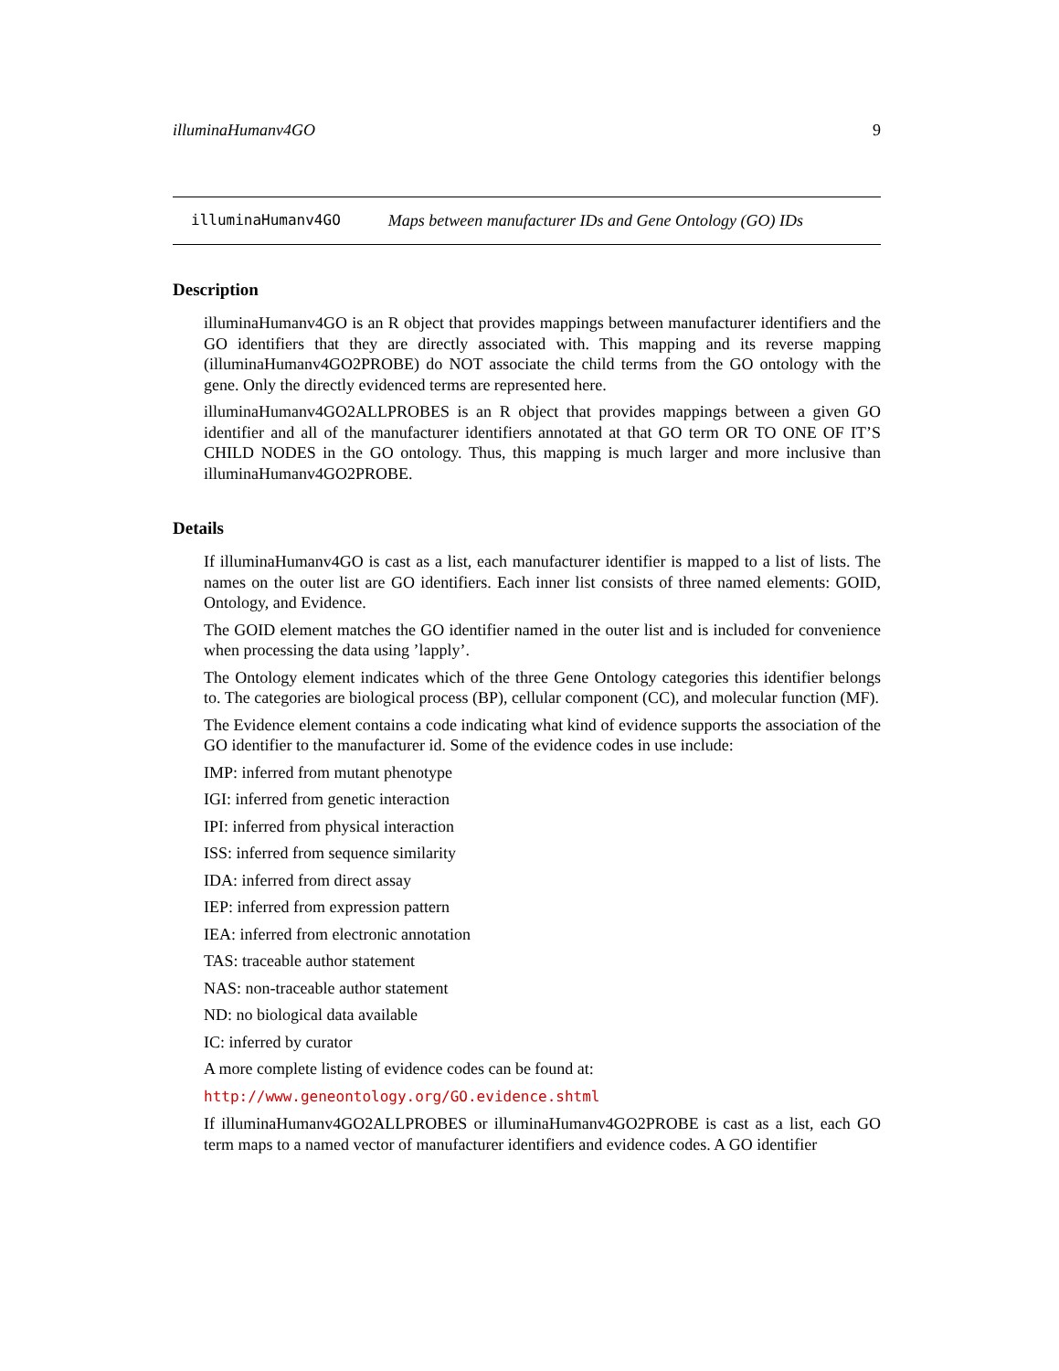illuminaHumanv4GO 9
illuminaHumanv4GO Maps between manufacturer IDs and Gene Ontology (GO) IDs
Description
illuminaHumanv4GO is an R object that provides mappings between manufacturer identifiers and the GO identifiers that they are directly associated with. This mapping and its reverse mapping (illuminaHumanv4GO2PROBE) do NOT associate the child terms from the GO ontology with the gene. Only the directly evidenced terms are represented here.
illuminaHumanv4GO2ALLPROBES is an R object that provides mappings between a given GO identifier and all of the manufacturer identifiers annotated at that GO term OR TO ONE OF IT’S CHILD NODES in the GO ontology. Thus, this mapping is much larger and more inclusive than illuminaHumanv4GO2PROBE.
Details
If illuminaHumanv4GO is cast as a list, each manufacturer identifier is mapped to a list of lists. The names on the outer list are GO identifiers. Each inner list consists of three named elements: GOID, Ontology, and Evidence.
The GOID element matches the GO identifier named in the outer list and is included for convenience when processing the data using ’lapply’.
The Ontology element indicates which of the three Gene Ontology categories this identifier belongs to. The categories are biological process (BP), cellular component (CC), and molecular function (MF).
The Evidence element contains a code indicating what kind of evidence supports the association of the GO identifier to the manufacturer id. Some of the evidence codes in use include:
IMP: inferred from mutant phenotype
IGI: inferred from genetic interaction
IPI: inferred from physical interaction
ISS: inferred from sequence similarity
IDA: inferred from direct assay
IEP: inferred from expression pattern
IEA: inferred from electronic annotation
TAS: traceable author statement
NAS: non-traceable author statement
ND: no biological data available
IC: inferred by curator
A more complete listing of evidence codes can be found at:
http://www.geneontology.org/GO.evidence.shtml
If illuminaHumanv4GO2ALLPROBES or illuminaHumanv4GO2PROBE is cast as a list, each GO term maps to a named vector of manufacturer identifiers and evidence codes. A GO identifier